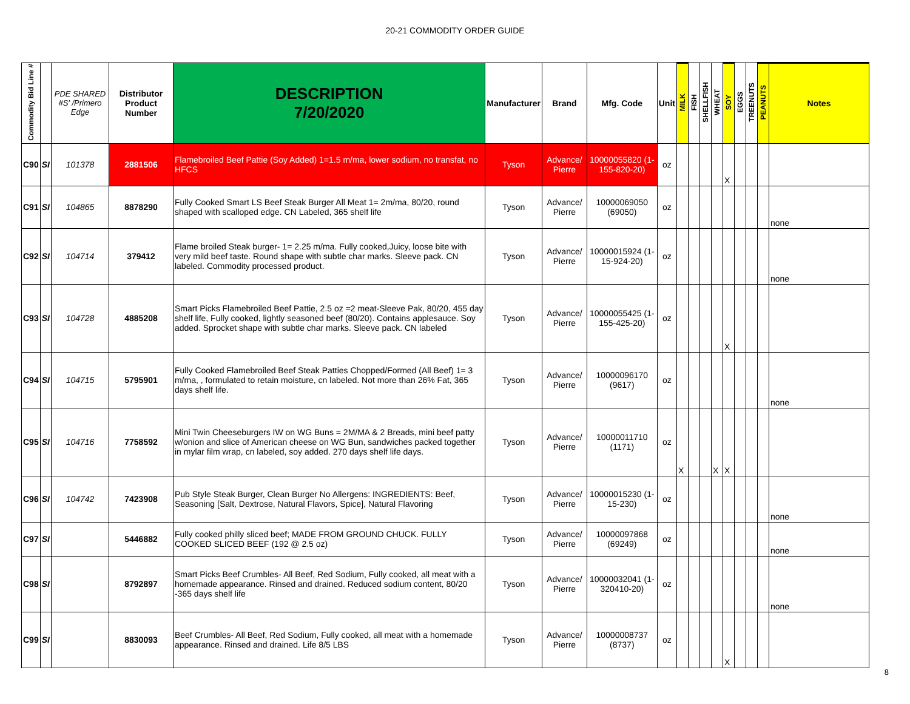20-21 COMMODITY ORDER GUIDE
| Commodity Bid Line # | | PDE SHARED #S' /Primero Edge | Distributor Product Number | DESCRIPTION 7/20/2020 | Manufacturer | Brand | Mfg. Code | Unit | MILK | FISH | SHELLFISH | WHEAT | SOY | EGGS | TREENUTS | PEANUTS | Notes |
| --- | --- | --- | --- | --- | --- | --- | --- | --- | --- | --- | --- | --- | --- | --- | --- | --- | --- |
| C90 | SI | 101378 | 2881506 | Flamebroiled Beef Pattie (Soy Added) 1=1.5 m/ma, lower sodium, no transfat, no HFCS | Tyson | Advance/ Pierre | 10000055820 (1-155-820-20) | oz | | | | | X | | | | |
| C91 | SI | 104865 | 8878290 | Fully Cooked Smart LS Beef Steak Burger All Meat 1= 2m/ma, 80/20, round shaped with scalloped edge. CN Labeled, 365 shelf life | Tyson | Advance/ Pierre | 10000069050 (69050) | oz | | | | | | | | | none |
| C92 | SI | 104714 | 379412 | Flame broiled Steak burger- 1= 2.25 m/ma. Fully cooked,Juicy, loose bite with very mild beef taste. Round shape with subtle char marks. Sleeve pack. CN labeled. Commodity processed product. | Tyson | Advance/ Pierre | 10000015924 (1-15-924-20) | oz | | | | | | | | | none |
| C93 | SI | 104728 | 4885208 | Smart Picks Flamebroiled Beef Pattie, 2.5 oz =2 meat-Sleeve Pak, 80/20, 455 day shelf life, Fully cooked, lightly seasoned beef (80/20). Contains applesauce. Soy added. Sprocket shape with subtle char marks. Sleeve pack. CN labeled | Tyson | Advance/ Pierre | 10000055425 (1-155-425-20) | oz | | | | | X | | | | |
| C94 | SI | 104715 | 5795901 | Fully Cooked Flamebroiled Beef Steak Patties Chopped/Formed (All Beef) 1= 3 m/ma, , formulated to retain moisture, cn labeled. Not more than 26% Fat, 365 days shelf life. | Tyson | Advance/ Pierre | 10000096170 (9617) | oz | | | | | | | | | none |
| C95 | SI | 104716 | 7758592 | Mini Twin Cheeseburgers IW on WG Buns = 2M/MA & 2 Breads, mini beef patty w/onion and slice of American cheese on WG Bun, sandwiches packed together in mylar film wrap, cn labeled, soy added. 270 days shelf life days. | Tyson | Advance/ Pierre | 10000011710 (1171) | oz | X | | | X | X | | | | |
| C96 | SI | 104742 | 7423908 | Pub Style Steak Burger, Clean Burger No Allergens: INGREDIENTS: Beef, Seasoning [Salt, Dextrose, Natural Flavors, Spice], Natural Flavoring | Tyson | Advance/ Pierre | 10000015230 (1-15-230) | oz | | | | | | | | | none |
| C97 | SI | | 5446882 | Fully cooked philly sliced beef; MADE FROM GROUND CHUCK. FULLY COOKED SLICED BEEF (192 @ 2.5 oz) | Tyson | Advance/ Pierre | 10000097868 (69249) | oz | | | | | | | | | none |
| C98 | SI | | 8792897 | Smart Picks Beef Crumbles- All Beef, Red Sodium, Fully cooked, all meat with a homemade appearance. Rinsed and drained. Reduced sodium content, 80/20 -365 days shelf life | Tyson | Advance/ Pierre | 10000032041 (1-320410-20) | oz | | | | | | | | | none |
| C99 | SI | | 8830093 | Beef Crumbles- All Beef, Red Sodium, Fully cooked, all meat with a homemade appearance. Rinsed and drained. Life 8/5 LBS | Tyson | Advance/ Pierre | 10000008737 (8737) | oz | | | | | X | | | | |
8